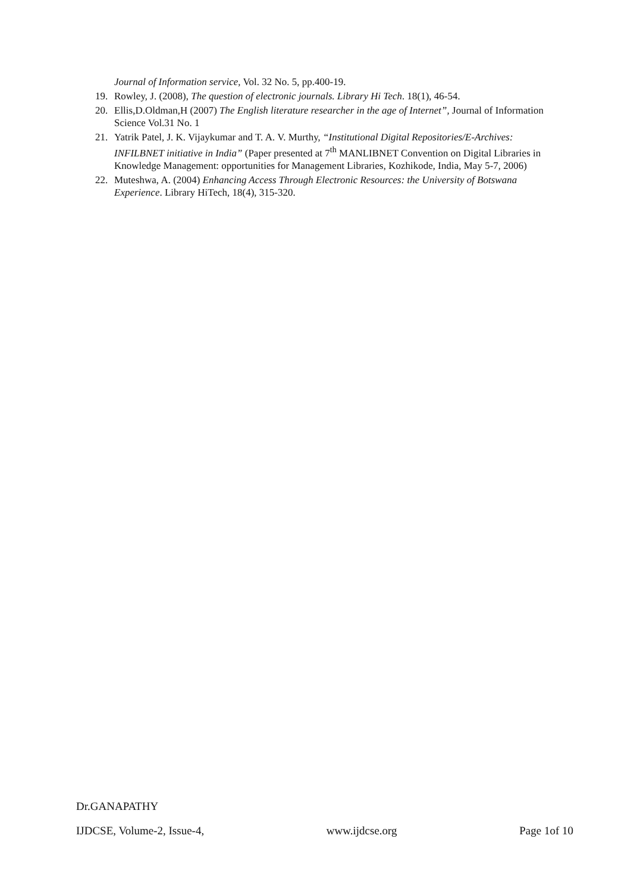Journal of Information service, Vol. 32 No. 5, pp.400-19.
19. Rowley, J. (2008), The question of electronic journals. Library Hi Tech. 18(1), 46-54.
20. Ellis,D.Oldman,H (2007) The English literature researcher in the age of Internet”, Journal of Information Science Vol.31 No. 1
21. Yatrik Patel, J. K. Vijaykumar and T. A. V. Murthy, “Institutional Digital Repositories/E-Archives: INFILBNET initiative in India” (Paper presented at 7<sup>th</sup> MANLIBNET Convention on Digital Libraries in Knowledge Management: opportunities for Management Libraries, Kozhikode, India, May 5-7, 2006)
22. Muteshwa, A. (2004) Enhancing Access Through Electronic Resources: the University of Botswana Experience. Library HiTech, 18(4), 315-320.
Dr.GANAPATHY
IJDCSE, Volume-2, Issue-4, www.ijdcse.org Page 1of 10